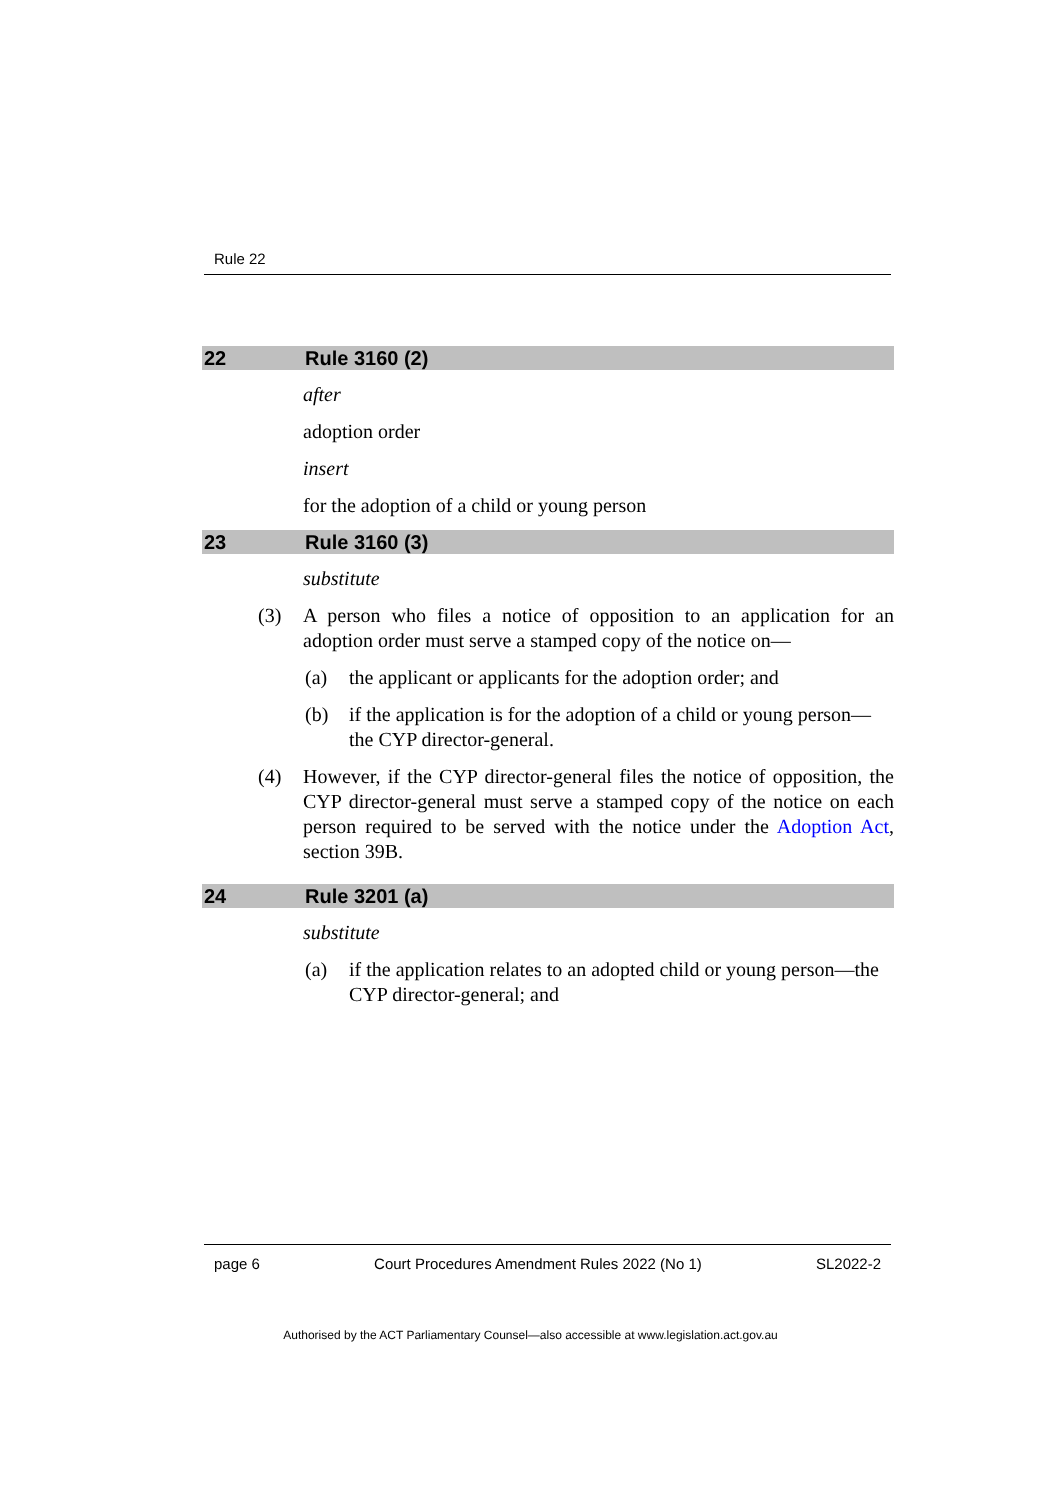Rule 22
22 Rule 3160 (2)
after
adoption order
insert
for the adoption of a child or young person
23 Rule 3160 (3)
substitute
(3) A person who files a notice of opposition to an application for an adoption order must serve a stamped copy of the notice on—
(a) the applicant or applicants for the adoption order; and
(b) if the application is for the adoption of a child or young person—the CYP director-general.
(4) However, if the CYP director-general files the notice of opposition, the CYP director-general must serve a stamped copy of the notice on each person required to be served with the notice under the Adoption Act, section 39B.
24 Rule 3201 (a)
substitute
(a) if the application relates to an adopted child or young person—the CYP director-general; and
page 6 Court Procedures Amendment Rules 2022 (No 1) SL2022-2
Authorised by the ACT Parliamentary Counsel—also accessible at www.legislation.act.gov.au